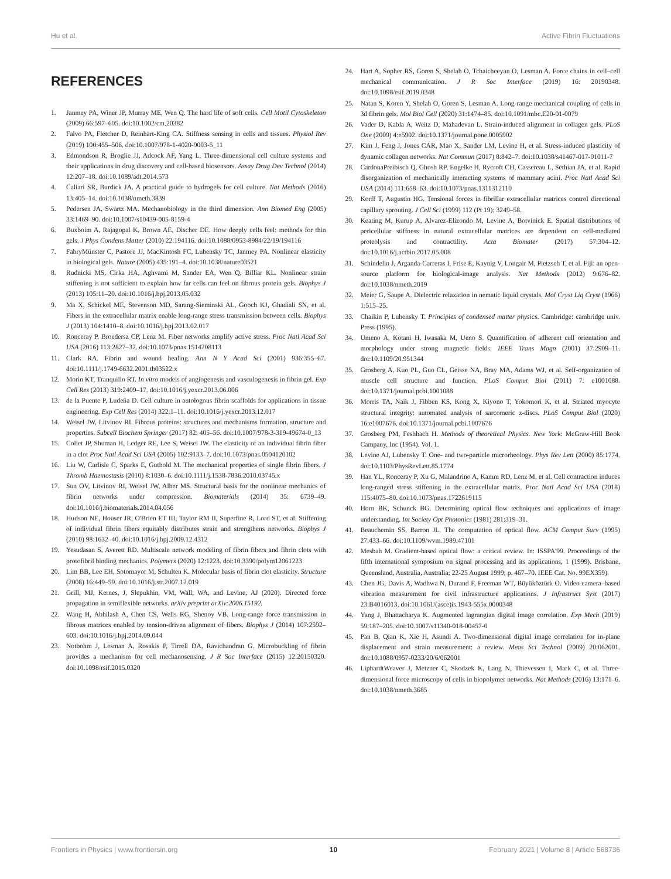Hu et al. Active Fibrin Fluctuations
REFERENCES
1. Janmey PA, Winer JP, Murray ME, Wen Q. The hard life of soft cells. Cell Motil Cytoskeleton (2009) 66:597–605. doi:10.1002/cm.20382
2. Falvo PA, Fletcher D, Reinhart-King CA. Stiffness sensing in cells and tissues. Physiol Rev (2019) 100:455–506. doi:10.1007/978-1-4020-9003-5_11
3. Edmondson R, Broglie JJ, Adcock AF, Yang L. Three-dimensional cell culture systems and their applications in drug discovery and cell-based biosensors. Assay Drug Dev Technol (2014) 12:207–18. doi:10.1089/adt.2014.573
4. Caliari SR, Burdick JA. A practical guide to hydrogels for cell culture. Nat Methods (2016) 13:405–14. doi:10.1038/nmeth.3839
5. Pedersen JA, Swartz MA. Mechanobiology in the third dimension. Ann Biomed Eng (2005) 33:1469–90. doi:10.1007/s10439-005-8159-4
6. Buxboim A, Rajagopal K, Brown AE, Discher DE. How deeply cells feel: methods for thin gels. J Phys Condens Matter (2010) 22:194116. doi:10.1088/0953-8984/22/19/194116
7. FabryMünster C, Pastore JJ, MacKintosh FC, Lubensky TC, Janmey PA. Nonlinear elasticity in biological gels. Nature (2005) 435:191–4. doi:10.1038/nature03521
8. Rudnicki MS, Cirka HA, Aghvami M, Sander EA, Wen Q, Billiar KL. Nonlinear strain stiffening is not sufficient to explain how far cells can feel on fibrous protein gels. Biophys J (2013) 105:11–20. doi:10.1016/j.bpj.2013.05.032
9. Ma X, Schickel ME, Stevenson MD, Sarang-Sieminski AL, Gooch KJ, Ghadiali SN, et al. Fibers in the extracellular matrix enable long-range stress transmission between cells. Biophys J (2013) 104:1410–8. doi:10.1016/j.bpj.2013.02.017
10. Ronceray P, Broedersz CP, Lenz M. Fiber networks amplify active stress. Proc Natl Acad Sci USA (2016) 113:2827–32. doi:10.1073/pnas.1514208113
11. Clark RA. Fibrin and wound healing. Ann N Y Acad Sci (2001) 936:355–67. doi:10.1111/j.1749-6632.2001.tb03522.x
12. Morin KT, Tranquillo RT. In vitro models of angiogenesis and vasculogenesis in fibrin gel. Exp Cell Res (2013) 319:2409–17. doi:10.1016/j.yexcr.2013.06.006
13. de la Puente P, Ludeña D. Cell culture in autologous fibrin scaffolds for applications in tissue engineering. Exp Cell Res (2014) 322:1–11. doi:10.1016/j.yexcr.2013.12.017
14. Weisel JW, Litvinov RI. Fibrous proteins: structures and mechanisms formation, structure and properties. Subcell Biochem Springer (2017) 82: 405–56. doi:10.1007/978-3-319-49674-0_13
15. Collet JP, Shuman H, Ledger RE, Lee S, Weisel JW. The elasticity of an individual fibrin fiber in a clot Proc Natl Acad Sci USA (2005) 102:9133–7. doi:10.1073/pnas.0504120102
16. Liu W, Carlisle C, Sparks E, Guthold M. The mechanical properties of single fibrin fibers. J Thromb Haemostasis (2010) 8:1030–6. doi:10.1111/j.1538-7836.2010.03745.x
17. Sun OV, Litvinov RI, Weisel JW, Alber MS. Structural basis for the nonlinear mechanics of fibrin networks under compression. Biomaterials (2014) 35: 6739–49. doi:10.1016/j.biomaterials.2014.04.056
18. Hudson NE, Houser JR, O'Brien ET III, Taylor RM II, Superfine R, Lord ST, et al. Stiffening of individual fibrin fibers equitably distributes strain and strengthens networks. Biophys J (2010) 98:1632–40. doi:10.1016/j.bpj.2009.12.4312
19. Yesudasan S, Averett RD. Multiscale network modeling of fibrin fibers and fibrin clots with protofibril binding mechanics. Polymers (2020) 12:1223. doi:10.3390/polym12061223
20. Lim BB, Lee EH, Sotomayor M, Schulten K. Molecular basis of fibrin clot elasticity. Structure (2008) 16:449–59. doi:10.1016/j.str.2007.12.019
21. Grill, MJ, Kernes, J, Slepukhin, VM, Wall, WA, and Levine, AJ (2020). Directed force propagation in semiflexible networks. arXiv preprint arXiv:2006.15192.
22. Wang H, Abhilash A, Chen CS, Wells RG, Shenoy VB. Long-range force transmission in fibrous matrices enabled by tension-driven alignment of fibers. Biophys J (2014) 107:2592–603. doi:10.1016/j.bpj.2014.09.044
23. Notbohm J, Lesman A, Rosakis P, Tirrell DA, Ravichandran G. Microbuckling of fibrin provides a mechanism for cell mechanosensing. J R Soc Interface (2015) 12:20150320. doi:10.1098/rsif.2015.0320
24. Hart A, Sopher RS, Goren S, Shelah O, Tchaicheeyan O, Lesman A. Force chains in cell–cell mechanical communication. J R Soc Interface (2019) 16: 20190348. doi:10.1098/rsif.2019.0348
25. Natan S, Koren Y, Shelah O, Goren S, Lesman A. Long-range mechanical coupling of cells in 3d fibrin gels. Mol Biol Cell (2020) 31:1474–85. doi:10.1091/mbc.E20-01-0079
26. Vader D, Kabla A, Weitz D, Mahadevan L. Strain-induced alignment in collagen gels. PLoS One (2009) 4:e5902. doi:10.1371/journal.pone.0005902
27. Kim J, Feng J, Jones CAR, Mao X, Sander LM, Levine H, et al. Stress-induced plasticity of dynamic collagen networks. Nat Commun (2017) 8:842–7. doi:10.1038/s41467-017-01011-7
28. CardonaPreibisch Q, Ghosh RP, Engelke H, Rycroft CH, Cassereau L, Sethian JA, et al. Rapid disorganization of mechanically interacting systems of mammary acini. Proc Natl Acad Sci USA (2014) 111:658–63. doi:10.1073/pnas.1311312110
29. Korff T, Augustin HG. Tensional forces in fibrillar extracellular matrices control directional capillary sprouting. J Cell Sci (1999) 112 (Pt 19): 3249–58.
30. Keating M, Kurup A, Alvarez-Elizondo M, Levine A, Botvinick E. Spatial distributions of pericellular stiffness in natural extracellular matrices are dependent on cell-mediated proteolysis and contractility. Acta Biomater (2017) 57:304–12. doi:10.1016/j.actbio.2017.05.008
31. Schindelin J, Arganda-Carreras I, Frise E, Kaynig V, Longair M, Pietzsch T, et al. Fiji: an open-source platform for biological-image analysis. Nat Methods (2012) 9:676–82. doi:10.1038/nmeth.2019
32. Meier G, Saupe A. Dielectric relaxation in nematic liquid crystals. Mol Cryst Liq Cryst (1966) 1:515–25.
33. Chaikin P, Lubensky T. Principles of condensed matter physics. Cambridge: cambridge univ. Press (1995).
34. Umeno A, Kotani H, Iwasaka M, Ueno S. Quantification of adherent cell orientation and morphology under strong magnetic fields. IEEE Trans Magn (2001) 37:2909–11. doi:10.1109/20.951344
35. Grosberg A, Kuo PL, Guo CL, Geisse NA, Bray MA, Adams WJ, et al. Self-organization of muscle cell structure and function. PLoS Comput Biol (2011) 7: e1001088. doi:10.1371/journal.pcbi.1001088
36. Morris TA, Naik J, Fibben KS, Kong X, Kiyono T, Yokomori K, et al. Striated myocyte structural integrity: automated analysis of sarcomeric z-discs. PLoS Comput Biol (2020) 16:e1007676. doi:10.1371/journal.pcbi.1007676
37. Grosberg PM, Feshbach H. Methods of theoretical Physics. New York: McGraw-Hill Book Campany, Inc (1954). Vol. 1.
38. Levine AJ, Lubensky T. One- and two-particle microrheology. Phys Rev Lett (2000) 85:1774. doi:10.1103/PhysRevLett.85.1774
39. Han YL, Ronceray P, Xu G, Malandrino A, Kamm RD, Lenz M, et al. Cell contraction induces long-ranged stress stiffening in the extracellular matrix. Proc Natl Acad Sci USA (2018) 115:4075–80. doi:10.1073/pnas.1722619115
40. Horn BK, Schunck BG. Determining optical flow techniques and applications of image understanding. Int Society Opt Photonics (1981) 281:319–31.
41. Beauchemin SS, Barron JL. The computation of optical flow. ACM Comput Surv (1995) 27:433–66. doi:10.1109/wvm.1989.47101
42. Mesbah M. Gradient-based optical flow: a critical review. In: ISSPA'99. Proceedings of the fifth international symposium on signal processing and its applications, 1 (1999). Brisbane, Queensland, Australia, Australia; 22-25 August 1999; p. 467–70. IEEE Cat. No. 99EX359).
43. Chen JG, Davis A, Wadhwa N, Durand F, Freeman WT, Büyüköztürk O. Video camera–based vibration measurement for civil infrastructure applications. J Infrastruct Syst (2017) 23:B4016013. doi:10.1061/(asce)is.1943-555x.0000348
44. Yang J, Bhattacharya K. Augmented lagrangian digital image correlation. Exp Mech (2019) 59:187–205. doi:10.1007/s11340-018-00457-0
45. Pan B, Qian K, Xie H, Asundi A. Two-dimensional digital image correlation for in-plane displacement and strain measurement: a review. Meas Sci Technol (2009) 20:062001. doi:10.1088/0957-0233/20/6/062001
46. LiphardtWeaver J, Metzner C, Skodzek K, Lang N, Thievessen I, Mark C, et al. Three-dimensional force microscopy of cells in biopolymer networks. Nat Methods (2016) 13:171–6. doi:10.1038/nmeth.3685
Frontiers in Physics | www.frontiersin.org 10 February 2021 | Volume 8 | Article 568736